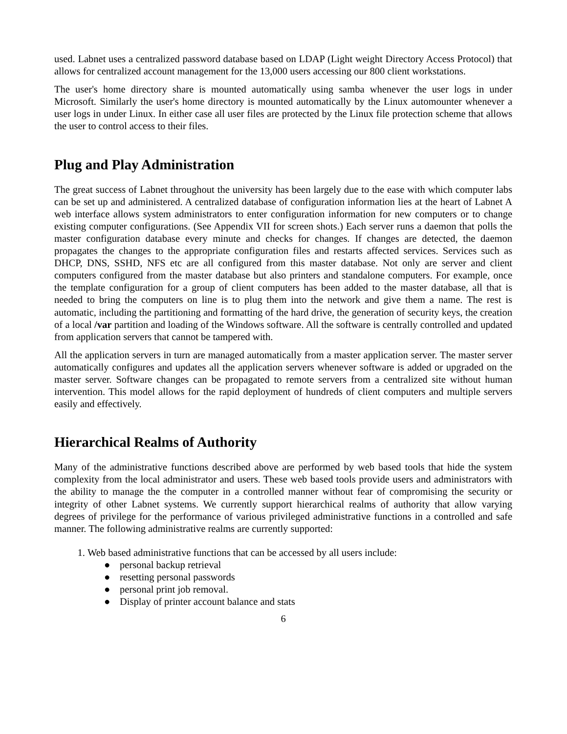used. Labnet uses a centralized password database based on LDAP (Light weight Directory Access Protocol) that allows for centralized account management for the 13,000 users accessing our 800 client workstations.
The user's home directory share is mounted automatically using samba whenever the user logs in under Microsoft. Similarly the user's home directory is mounted automatically by the Linux automounter whenever a user logs in under Linux. In either case all user files are protected by the Linux file protection scheme that allows the user to control access to their files.
Plug and Play Administration
The great success of Labnet throughout the university has been largely due to the ease with which computer labs can be set up and administered. A centralized database of configuration information lies at the heart of Labnet A web interface allows system administrators to enter configuration information for new computers or to change existing computer configurations. (See Appendix VII for screen shots.) Each server runs a daemon that polls the master configuration database every minute and checks for changes. If changes are detected, the daemon propagates the changes to the appropriate configuration files and restarts affected services. Services such as DHCP, DNS, SSHD, NFS etc are all configured from this master database. Not only are server and client computers configured from the master database but also printers and standalone computers. For example, once the template configuration for a group of client computers has been added to the master database, all that is needed to bring the computers on line is to plug them into the network and give them a name. The rest is automatic, including the partitioning and formatting of the hard drive, the generation of security keys, the creation of a local /var partition and loading of the Windows software. All the software is centrally controlled and updated from application servers that cannot be tampered with.
All the application servers in turn are managed automatically from a master application server. The master server automatically configures and updates all the application servers whenever software is added or upgraded on the master server. Software changes can be propagated to remote servers from a centralized site without human intervention. This model allows for the rapid deployment of hundreds of client computers and multiple servers easily and effectively.
Hierarchical Realms of Authority
Many of the administrative functions described above are performed by web based tools that hide the system complexity from the local administrator and users. These web based tools provide users and administrators with the ability to manage the the computer in a controlled manner without fear of compromising the security or integrity of other Labnet systems. We currently support hierarchical realms of authority that allow varying degrees of privilege for the performance of various privileged administrative functions in a controlled and safe manner. The following administrative realms are currently supported:
1. Web based administrative functions that can be accessed by all users include:
● personal backup retrieval
● resetting personal passwords
● personal print job removal.
● Display of printer account balance and stats
6